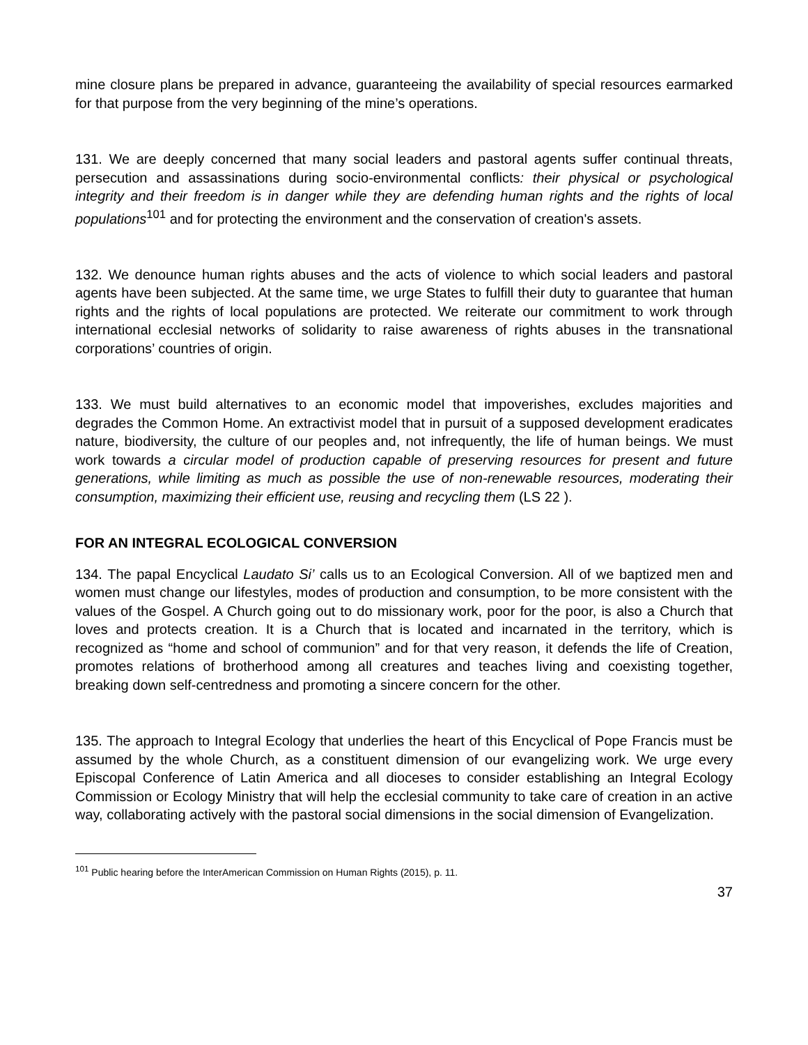mine closure plans be prepared in advance, guaranteeing the availability of special resources earmarked for that purpose from the very beginning of the mine’s operations.
131. We are deeply concerned that many social leaders and pastoral agents suffer continual threats, persecution and assassinations during socio-environmental conflicts: their physical or psychological integrity and their freedom is in danger while they are defending human rights and the rights of local populations<sup>101</sup> and for protecting the environment and the conservation of creation's assets.
132. We denounce human rights abuses and the acts of violence to which social leaders and pastoral agents have been subjected. At the same time, we urge States to fulfill their duty to guarantee that human rights and the rights of local populations are protected. We reiterate our commitment to work through international ecclesial networks of solidarity to raise awareness of rights abuses in the transnational corporations’ countries of origin.
133. We must build alternatives to an economic model that impoverishes, excludes majorities and degrades the Common Home. An extractivist model that in pursuit of a supposed development eradicates nature, biodiversity, the culture of our peoples and, not infrequently, the life of human beings. We must work towards a circular model of production capable of preserving resources for present and future generations, while limiting as much as possible the use of non-renewable resources, moderating their consumption, maximizing their efficient use, reusing and recycling them (LS 22 ).
FOR AN INTEGRAL ECOLOGICAL CONVERSION
134. The papal Encyclical Laudato Si’ calls us to an Ecological Conversion. All of we baptized men and women must change our lifestyles, modes of production and consumption, to be more consistent with the values of the Gospel. A Church going out to do missionary work, poor for the poor, is also a Church that loves and protects creation. It is a Church that is located and incarnated in the territory, which is recognized as “home and school of communion” and for that very reason, it defends the life of Creation, promotes relations of brotherhood among all creatures and teaches living and coexisting together, breaking down self-centredness and promoting a sincere concern for the other.
135. The approach to Integral Ecology that underlies the heart of this Encyclical of Pope Francis must be assumed by the whole Church, as a constituent dimension of our evangelizing work. We urge every Episcopal Conference of Latin America and all dioceses to consider establishing an Integral Ecology Commission or Ecology Ministry that will help the ecclesial community to take care of creation in an active way, collaborating actively with the pastoral social dimensions in the social dimension of Evangelization.
<sup>101</sup> Public hearing before the InterAmerican Commission on Human Rights (2015), p. 11.
37